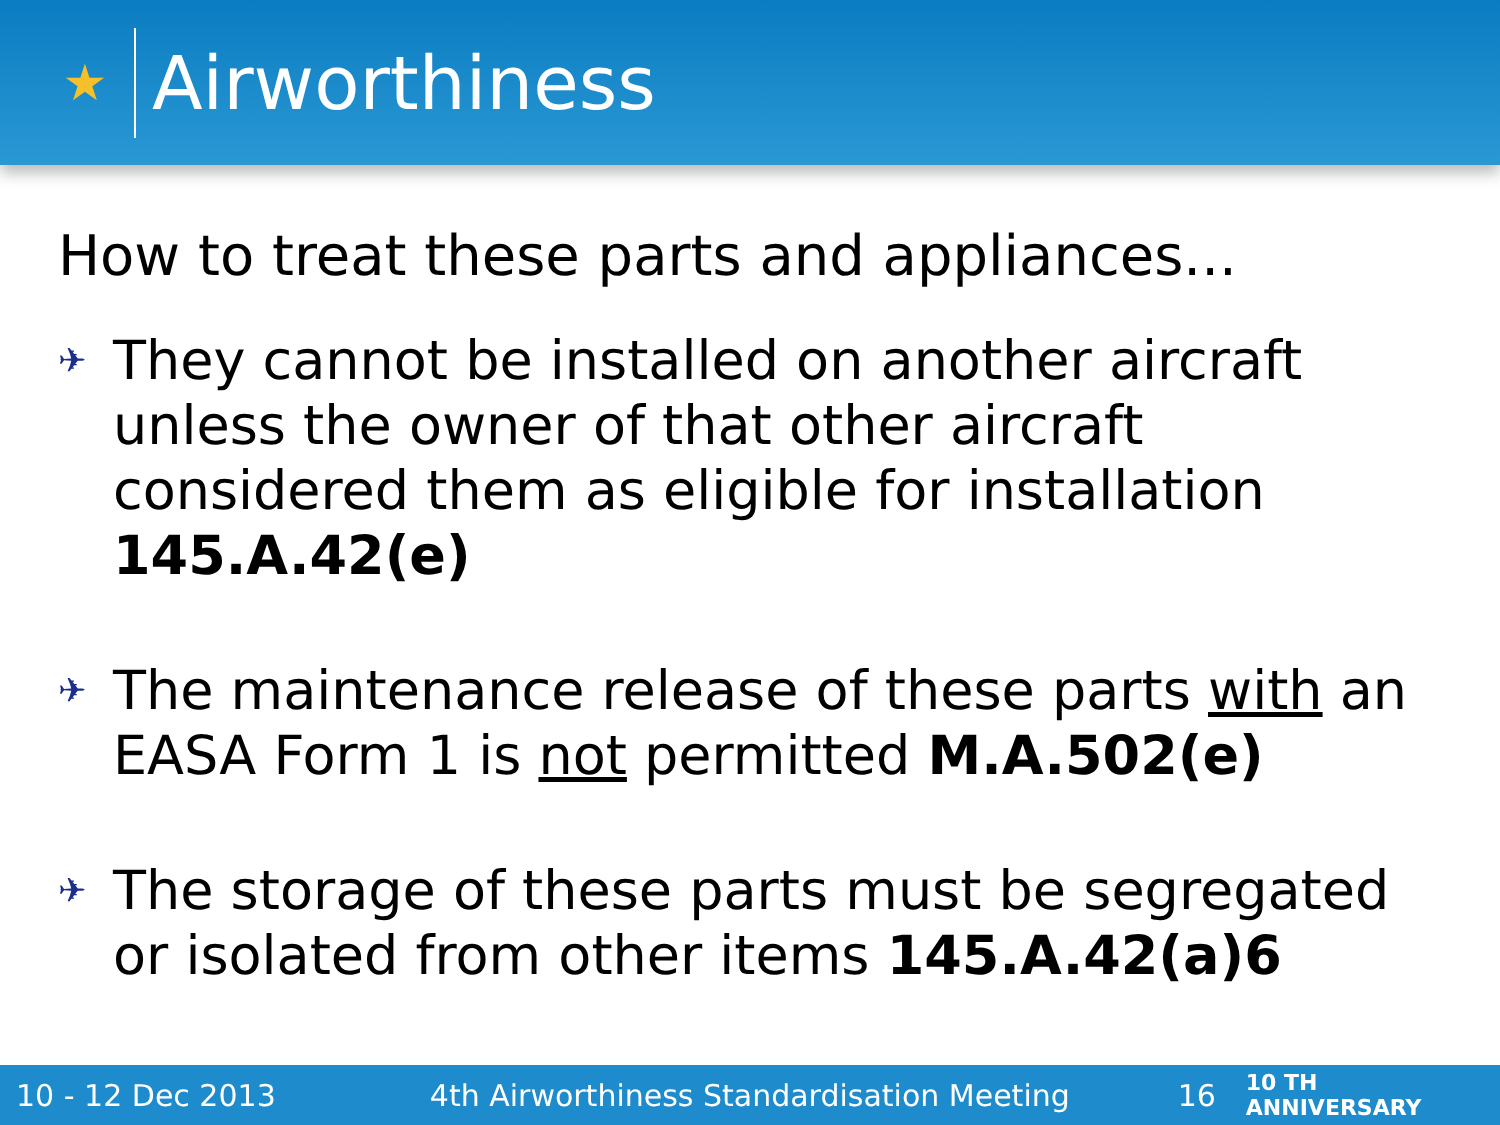★
Airworthiness
How to treat these parts and appliances...
✈ They cannot be installed on another aircraft unless the owner of that other aircraft considered them as eligible for installation 145.A.42(e)
✈ The maintenance release of these parts with an EASA Form 1 is not permitted M.A.502(e)
✈ The storage of these parts must be segregated or isolated from other items 145.A.42(a)6
10 - 12 Dec 2013 4th Airworthiness Standardisation Meeting 16 10 TH ANNIVERSARY